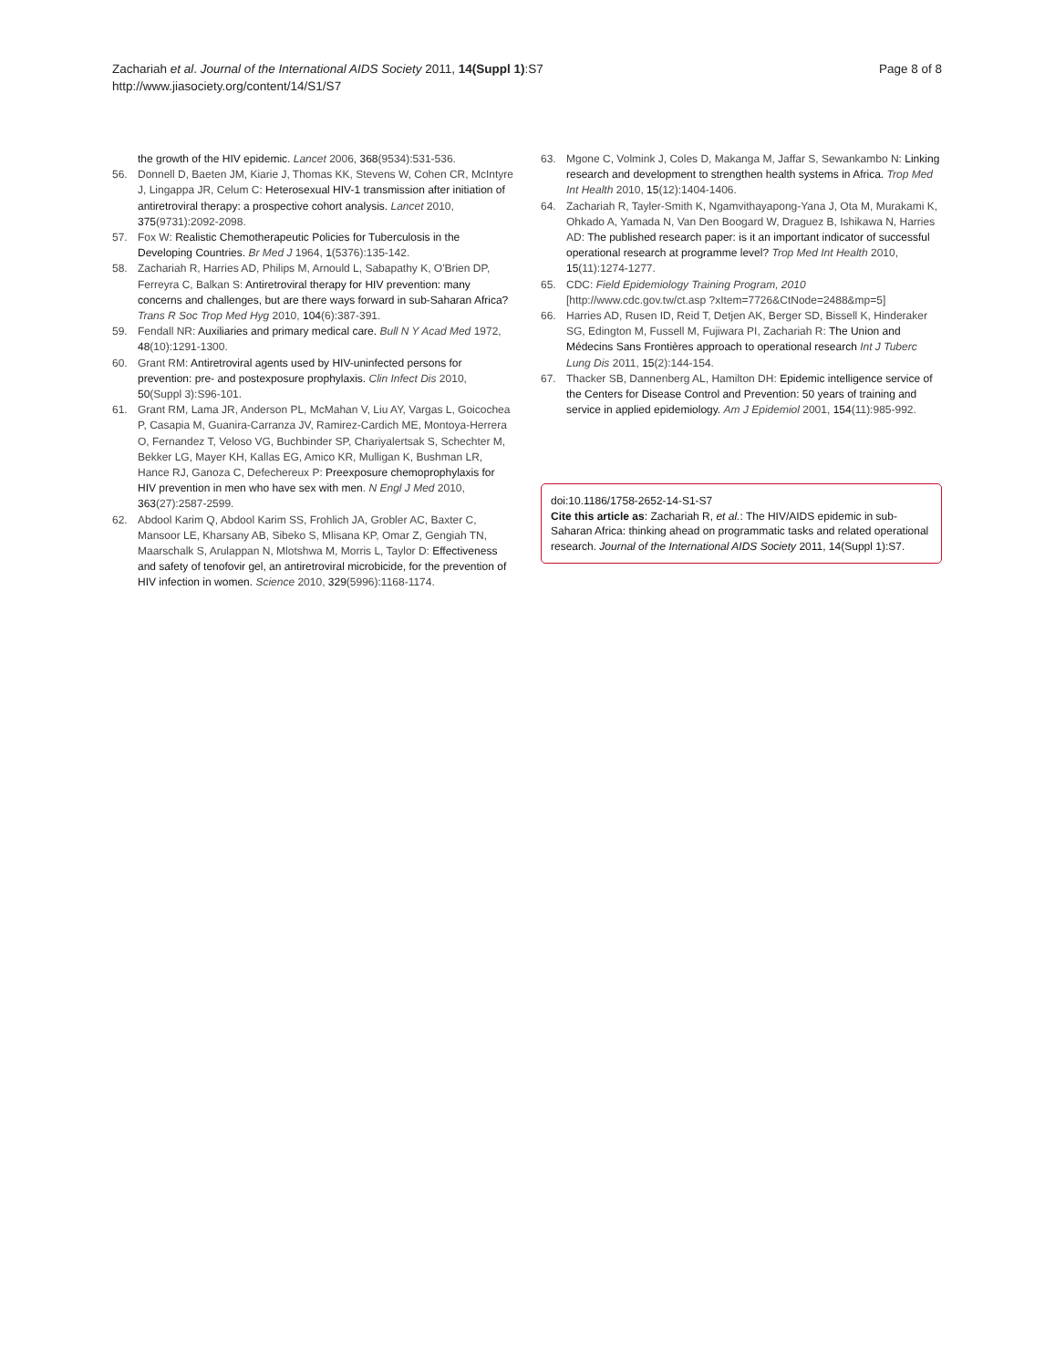Zachariah et al. Journal of the International AIDS Society 2011, 14(Suppl 1):S7
http://www.jiasociety.org/content/14/S1/S7
Page 8 of 8
the growth of the HIV epidemic. Lancet 2006, 368(9534):531-536.
56. Donnell D, Baeten JM, Kiarie J, Thomas KK, Stevens W, Cohen CR, McIntyre J, Lingappa JR, Celum C: Heterosexual HIV-1 transmission after initiation of antiretroviral therapy: a prospective cohort analysis. Lancet 2010, 375(9731):2092-2098.
57. Fox W: Realistic Chemotherapeutic Policies for Tuberculosis in the Developing Countries. Br Med J 1964, 1(5376):135-142.
58. Zachariah R, Harries AD, Philips M, Arnould L, Sabapathy K, O'Brien DP, Ferreyra C, Balkan S: Antiretroviral therapy for HIV prevention: many concerns and challenges, but are there ways forward in sub-Saharan Africa? Trans R Soc Trop Med Hyg 2010, 104(6):387-391.
59. Fendall NR: Auxiliaries and primary medical care. Bull N Y Acad Med 1972, 48(10):1291-1300.
60. Grant RM: Antiretroviral agents used by HIV-uninfected persons for prevention: pre- and postexposure prophylaxis. Clin Infect Dis 2010, 50(Suppl 3):S96-101.
61. Grant RM, Lama JR, Anderson PL, McMahan V, Liu AY, Vargas L, Goicochea P, Casapia M, Guanira-Carranza JV, Ramirez-Cardich ME, Montoya-Herrera O, Fernandez T, Veloso VG, Buchbinder SP, Chariyalertsak S, Schechter M, Bekker LG, Mayer KH, Kallas EG, Amico KR, Mulligan K, Bushman LR, Hance RJ, Ganoza C, Defechereux P: Preexposure chemoprophylaxis for HIV prevention in men who have sex with men. N Engl J Med 2010, 363(27):2587-2599.
62. Abdool Karim Q, Abdool Karim SS, Frohlich JA, Grobler AC, Baxter C, Mansoor LE, Kharsany AB, Sibeko S, Mlisana KP, Omar Z, Gengiah TN, Maarschalk S, Arulappan N, Mlotshwa M, Morris L, Taylor D: Effectiveness and safety of tenofovir gel, an antiretroviral microbicide, for the prevention of HIV infection in women. Science 2010, 329(5996):1168-1174.
63. Mgone C, Volmink J, Coles D, Makanga M, Jaffar S, Sewankambo N: Linking research and development to strengthen health systems in Africa. Trop Med Int Health 2010, 15(12):1404-1406.
64. Zachariah R, Tayler-Smith K, Ngamvithayapong-Yana J, Ota M, Murakami K, Ohkado A, Yamada N, Van Den Boogard W, Draguez B, Ishikawa N, Harries AD: The published research paper: is it an important indicator of successful operational research at programme level? Trop Med Int Health 2010, 15(11):1274-1277.
65. CDC: Field Epidemiology Training Program, 2010 [http://www.cdc.gov.tw/ct.asp ?xItem=7726&CtNode=2488&mp=5]
66. Harries AD, Rusen ID, Reid T, Detjen AK, Berger SD, Bissell K, Hinderaker SG, Edington M, Fussell M, Fujiwara PI, Zachariah R: The Union and Médecins Sans Frontières approach to operational research Int J Tuberc Lung Dis 2011, 15(2):144-154.
67. Thacker SB, Dannenberg AL, Hamilton DH: Epidemic intelligence service of the Centers for Disease Control and Prevention: 50 years of training and service in applied epidemiology. Am J Epidemiol 2001, 154(11):985-992.
doi:10.1186/1758-2652-14-S1-S7
Cite this article as: Zachariah R, et al.: The HIV/AIDS epidemic in sub-Saharan Africa: thinking ahead on programmatic tasks and related operational research. Journal of the International AIDS Society 2011, 14(Suppl 1):S7.